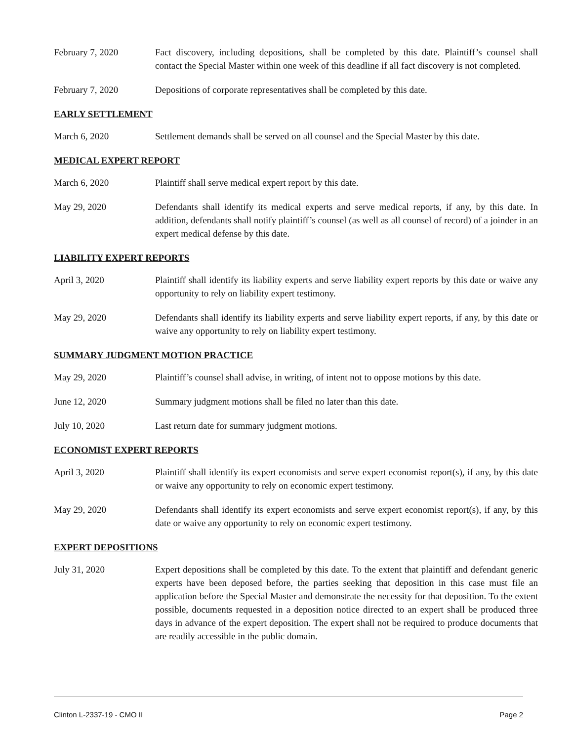February 7, 2020 Fact discovery, including depositions, shall be completed by this date. Plaintiff’s counsel shall contact the Special Master within one week of this deadline if all fact discovery is not completed.
February 7, 2020 Depositions of corporate representatives shall be completed by this date.
EARLY SETTLEMENT
March 6, 2020 Settlement demands shall be served on all counsel and the Special Master by this date.
MEDICAL EXPERT REPORT
March 6, 2020 Plaintiff shall serve medical expert report by this date.
May 29, 2020 Defendants shall identify its medical experts and serve medical reports, if any, by this date. In addition, defendants shall notify plaintiff’s counsel (as well as all counsel of record) of a joinder in an expert medical defense by this date.
LIABILITY EXPERT REPORTS
April 3, 2020 Plaintiff shall identify its liability experts and serve liability expert reports by this date or waive any opportunity to rely on liability expert testimony.
May 29, 2020 Defendants shall identify its liability experts and serve liability expert reports, if any, by this date or waive any opportunity to rely on liability expert testimony.
SUMMARY JUDGMENT MOTION PRACTICE
May 29, 2020 Plaintiff’s counsel shall advise, in writing, of intent not to oppose motions by this date.
June 12, 2020 Summary judgment motions shall be filed no later than this date.
July 10, 2020 Last return date for summary judgment motions.
ECONOMIST EXPERT REPORTS
April 3, 2020 Plaintiff shall identify its expert economists and serve expert economist report(s), if any, by this date or waive any opportunity to rely on economic expert testimony.
May 29, 2020 Defendants shall identify its expert economists and serve expert economist report(s), if any, by this date or waive any opportunity to rely on economic expert testimony.
EXPERT DEPOSITIONS
July 31, 2020 Expert depositions shall be completed by this date. To the extent that plaintiff and defendant generic experts have been deposed before, the parties seeking that deposition in this case must file an application before the Special Master and demonstrate the necessity for that deposition. To the extent possible, documents requested in a deposition notice directed to an expert shall be produced three days in advance of the expert deposition. The expert shall not be required to produce documents that are readily accessible in the public domain.
Clinton L-2337-19 - CMO II Page 2